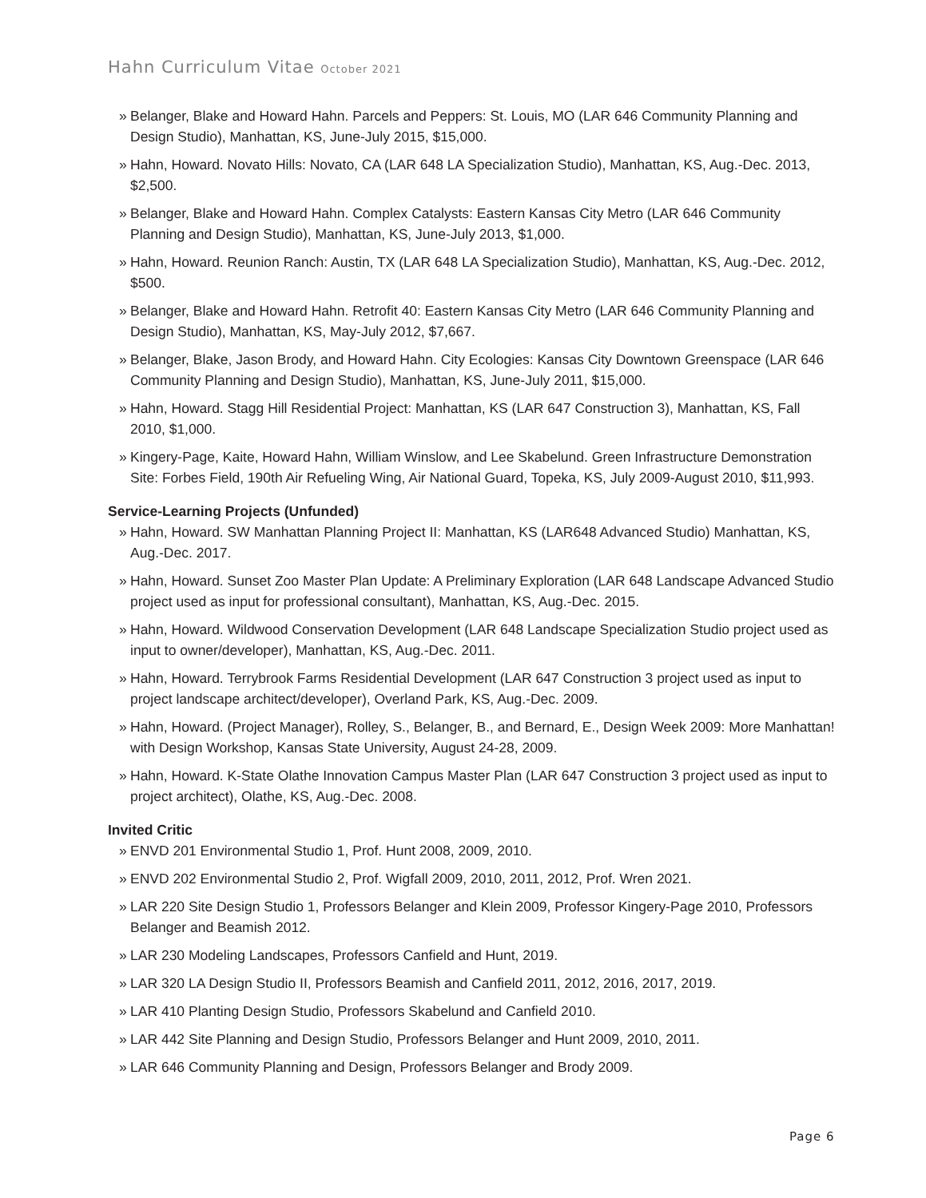Hahn Curriculum Vitae October 2021
» Belanger, Blake and Howard Hahn. Parcels and Peppers: St. Louis, MO (LAR 646 Community Planning and Design Studio), Manhattan, KS, June-July 2015, $15,000.
» Hahn, Howard. Novato Hills: Novato, CA (LAR 648 LA Specialization Studio), Manhattan, KS, Aug.-Dec. 2013, $2,500.
» Belanger, Blake and Howard Hahn. Complex Catalysts: Eastern Kansas City Metro (LAR 646 Community Planning and Design Studio), Manhattan, KS, June-July 2013, $1,000.
» Hahn, Howard. Reunion Ranch: Austin, TX (LAR 648 LA Specialization Studio), Manhattan, KS, Aug.-Dec. 2012, $500.
» Belanger, Blake and Howard Hahn. Retrofit 40: Eastern Kansas City Metro (LAR 646 Community Planning and Design Studio), Manhattan, KS, May-July 2012, $7,667.
» Belanger, Blake, Jason Brody, and Howard Hahn. City Ecologies: Kansas City Downtown Greenspace (LAR 646 Community Planning and Design Studio), Manhattan, KS, June-July 2011, $15,000.
» Hahn, Howard. Stagg Hill Residential Project: Manhattan, KS (LAR 647 Construction 3), Manhattan, KS, Fall 2010, $1,000.
» Kingery-Page, Kaite, Howard Hahn, William Winslow, and Lee Skabelund. Green Infrastructure Demonstration Site: Forbes Field, 190th Air Refueling Wing, Air National Guard, Topeka, KS, July 2009-August 2010, $11,993.
Service-Learning Projects (Unfunded)
» Hahn, Howard. SW Manhattan Planning Project II: Manhattan, KS (LAR648 Advanced Studio) Manhattan, KS, Aug.-Dec. 2017.
» Hahn, Howard. Sunset Zoo Master Plan Update: A Preliminary Exploration (LAR 648 Landscape Advanced Studio project used as input for professional consultant), Manhattan, KS, Aug.-Dec. 2015.
» Hahn, Howard. Wildwood Conservation Development (LAR 648 Landscape Specialization Studio project used as input to owner/developer), Manhattan, KS, Aug.-Dec. 2011.
» Hahn, Howard. Terrybrook Farms Residential Development (LAR 647 Construction 3 project used as input to project landscape architect/developer), Overland Park, KS, Aug.-Dec. 2009.
» Hahn, Howard. (Project Manager), Rolley, S., Belanger, B., and Bernard, E., Design Week 2009: More Manhattan! with Design Workshop, Kansas State University, August 24-28, 2009.
» Hahn, Howard. K-State Olathe Innovation Campus Master Plan (LAR 647 Construction 3 project used as input to project architect), Olathe, KS, Aug.-Dec. 2008.
Invited Critic
» ENVD 201 Environmental Studio 1, Prof. Hunt 2008, 2009, 2010.
» ENVD 202 Environmental Studio 2, Prof. Wigfall 2009, 2010, 2011, 2012, Prof. Wren 2021.
» LAR 220 Site Design Studio 1, Professors Belanger and Klein 2009, Professor Kingery-Page 2010, Professors Belanger and Beamish 2012.
» LAR 230 Modeling Landscapes, Professors Canfield and Hunt, 2019.
» LAR 320 LA Design Studio II, Professors Beamish and Canfield 2011, 2012, 2016, 2017, 2019.
» LAR 410 Planting Design Studio, Professors Skabelund and Canfield 2010.
» LAR 442 Site Planning and Design Studio, Professors Belanger and Hunt 2009, 2010, 2011.
» LAR 646 Community Planning and Design, Professors Belanger and Brody 2009.
Page 6